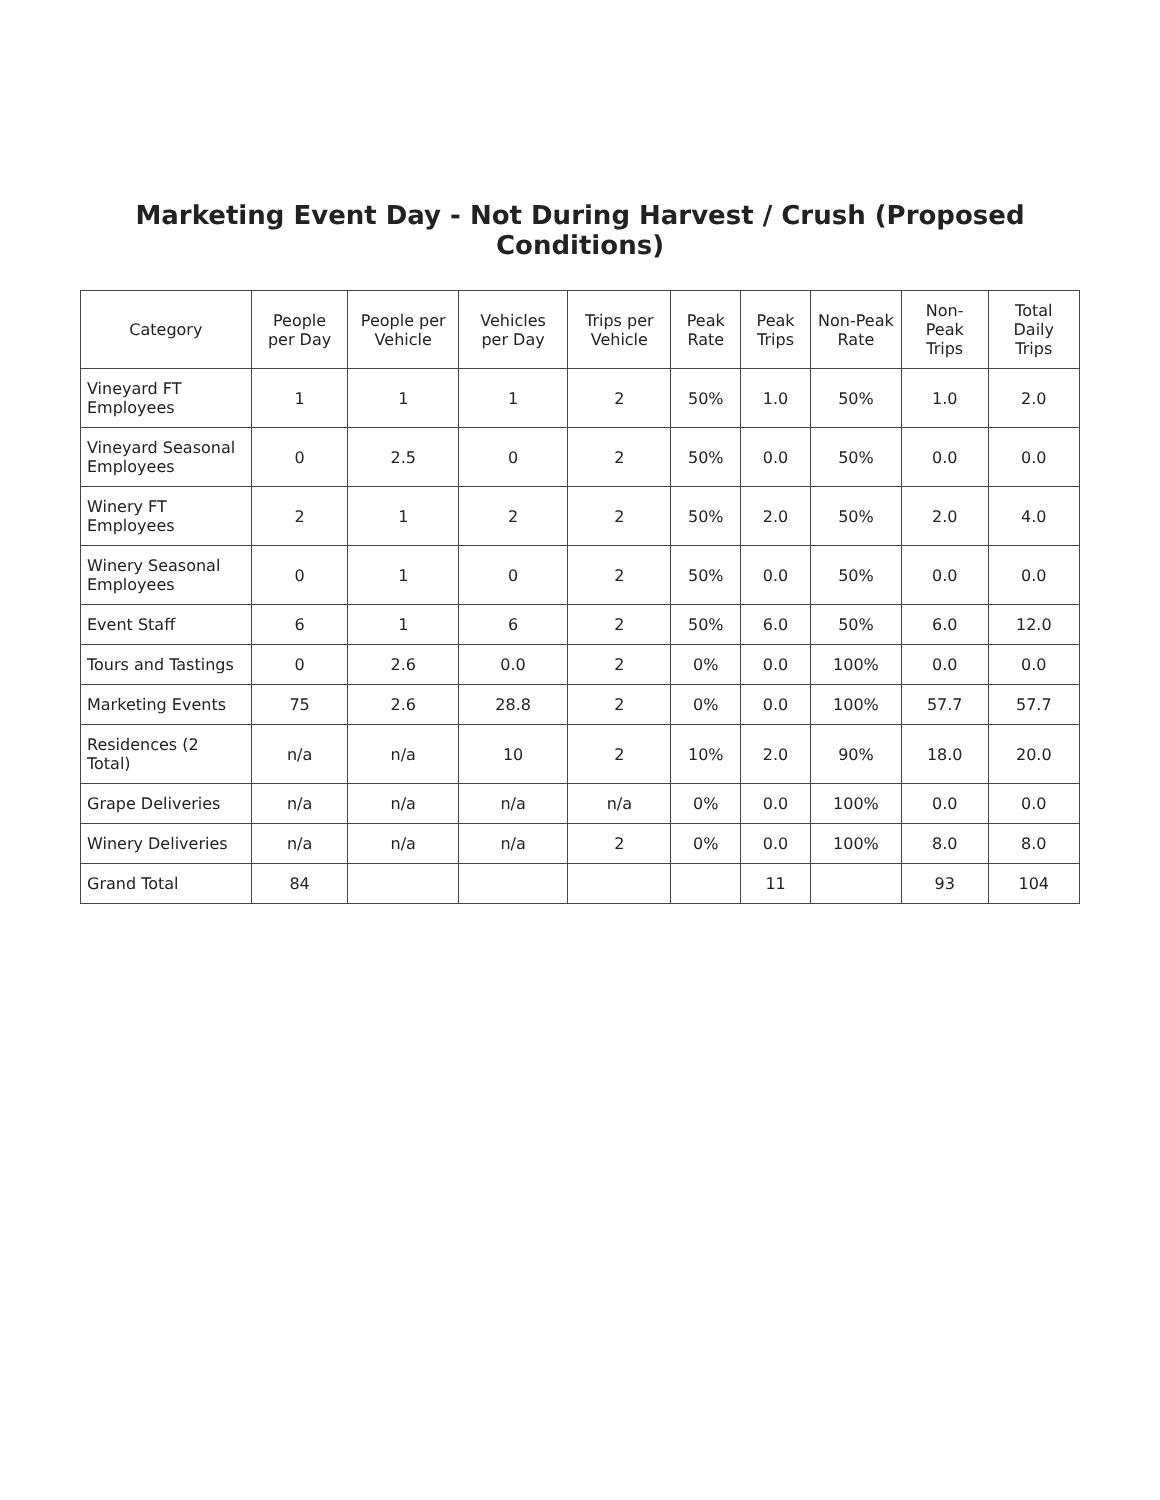Marketing Event Day - Not During Harvest / Crush (Proposed Conditions)
| Category | People per Day | People per Vehicle | Vehicles per Day | Trips per Vehicle | Peak Rate | Peak Trips | Non-Peak Rate | Non-Peak Trips | Total Daily Trips |
| --- | --- | --- | --- | --- | --- | --- | --- | --- | --- |
| Vineyard FT Employees | 1 | 1 | 1 | 2 | 50% | 1.0 | 50% | 1.0 | 2.0 |
| Vineyard Seasonal Employees | 0 | 2.5 | 0 | 2 | 50% | 0.0 | 50% | 0.0 | 0.0 |
| Winery FT Employees | 2 | 1 | 2 | 2 | 50% | 2.0 | 50% | 2.0 | 4.0 |
| Winery Seasonal Employees | 0 | 1 | 0 | 2 | 50% | 0.0 | 50% | 0.0 | 0.0 |
| Event Staff | 6 | 1 | 6 | 2 | 50% | 6.0 | 50% | 6.0 | 12.0 |
| Tours and Tastings | 0 | 2.6 | 0.0 | 2 | 0% | 0.0 | 100% | 0.0 | 0.0 |
| Marketing Events | 75 | 2.6 | 28.8 | 2 | 0% | 0.0 | 100% | 57.7 | 57.7 |
| Residences (2 Total) | n/a | n/a | 10 | 2 | 10% | 2.0 | 90% | 18.0 | 20.0 |
| Grape Deliveries | n/a | n/a | n/a | n/a | 0% | 0.0 | 100% | 0.0 | 0.0 |
| Winery Deliveries | n/a | n/a | n/a | 2 | 0% | 0.0 | 100% | 8.0 | 8.0 |
| Grand Total | 84 | | | | | 11 | | 93 | 104 |